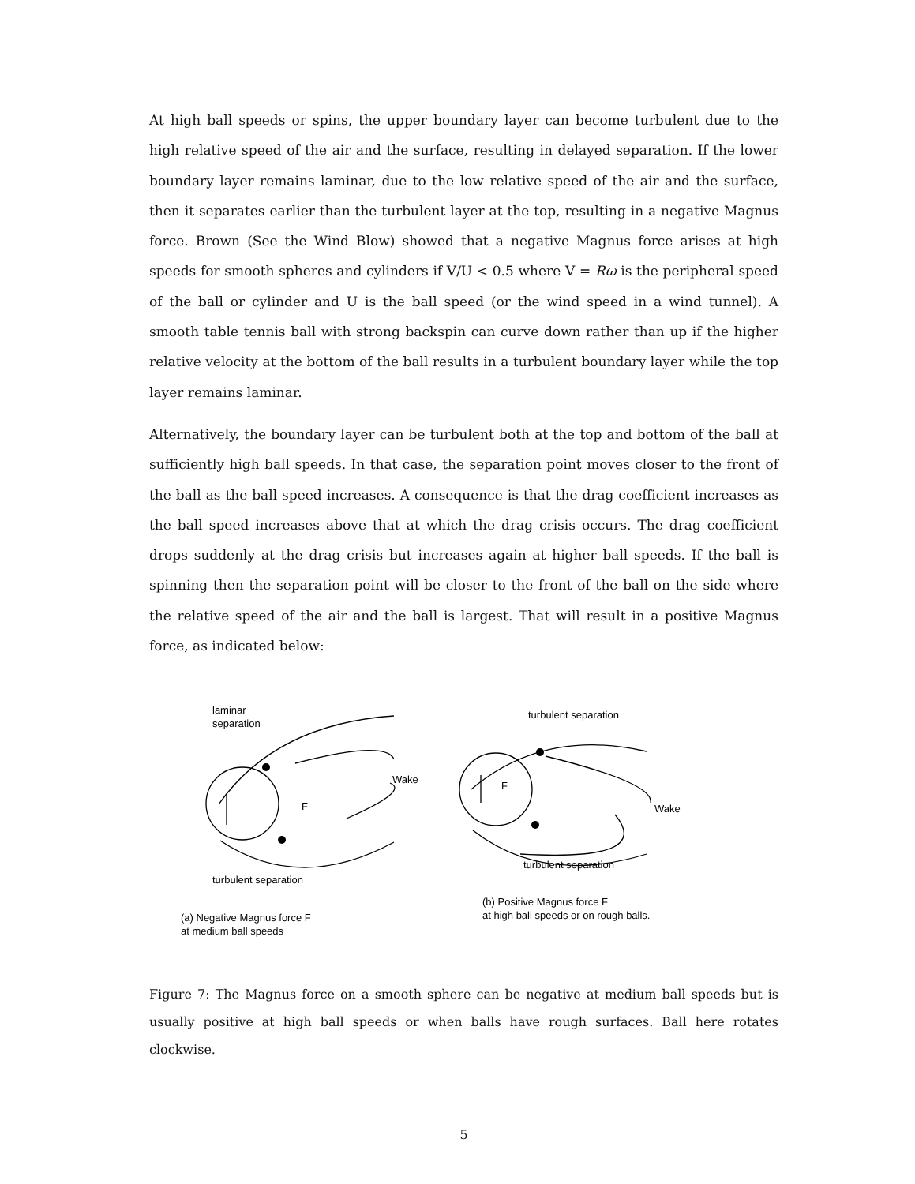At high ball speeds or spins, the upper boundary layer can become turbulent due to the high relative speed of the air and the surface, resulting in delayed separation. If the lower boundary layer remains laminar, due to the low relative speed of the air and the surface, then it separates earlier than the turbulent layer at the top, resulting in a negative Magnus force. Brown (See the Wind Blow) showed that a negative Magnus force arises at high speeds for smooth spheres and cylinders if V/U < 0.5 where V = Rω is the peripheral speed of the ball or cylinder and U is the ball speed (or the wind speed in a wind tunnel). A smooth table tennis ball with strong backspin can curve down rather than up if the higher relative velocity at the bottom of the ball results in a turbulent boundary layer while the top layer remains laminar.
Alternatively, the boundary layer can be turbulent both at the top and bottom of the ball at sufficiently high ball speeds. In that case, the separation point moves closer to the front of the ball as the ball speed increases. A consequence is that the drag coefficient increases as the ball speed increases above that at which the drag crisis occurs. The drag coefficient drops suddenly at the drag crisis but increases again at higher ball speeds. If the ball is spinning then the separation point will be closer to the front of the ball on the side where the relative speed of the air and the ball is largest. That will result in a positive Magnus force, as indicated below:
laminar
separation
Wake
F
turbulent separation
(a) Negative Magnus force F
at medium ball speeds
turbulent separation
Wake
F
turbulent separation
(b) Positive Magnus force F
at high ball speeds or on rough balls.
Figure 7: The Magnus force on a smooth sphere can be negative at medium ball speeds but is usually positive at high ball speeds or when balls have rough surfaces. Ball here rotates clockwise.
5